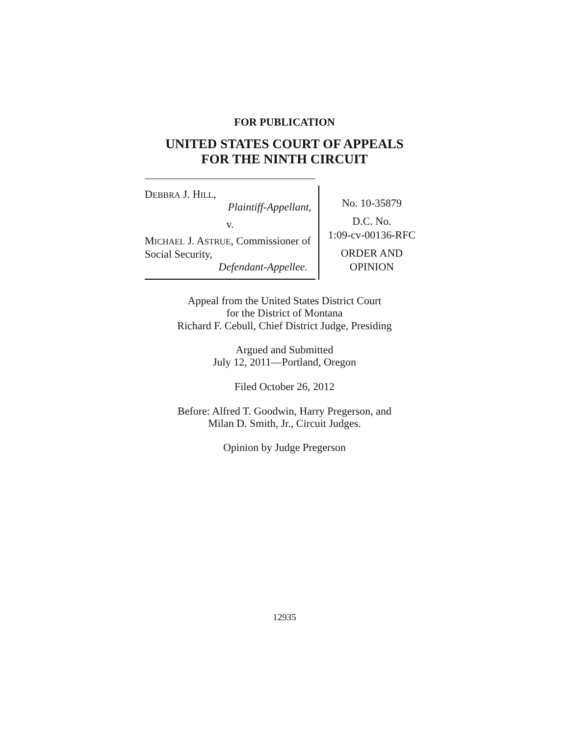FOR PUBLICATION
UNITED STATES COURT OF APPEALS
FOR THE NINTH CIRCUIT
DEBBRA J. HILL,
Plaintiff-Appellant,
v.
MICHAEL J. ASTRUE, Commissioner of Social Security,
Defendant-Appellee.
No. 10-35879
D.C. No.
1:09-cv-00136-RFC
ORDER AND
OPINION
Appeal from the United States District Court
for the District of Montana
Richard F. Cebull, Chief District Judge, Presiding
Argued and Submitted
July 12, 2011—Portland, Oregon
Filed October 26, 2012
Before: Alfred T. Goodwin, Harry Pregerson, and
Milan D. Smith, Jr., Circuit Judges.
Opinion by Judge Pregerson
12935